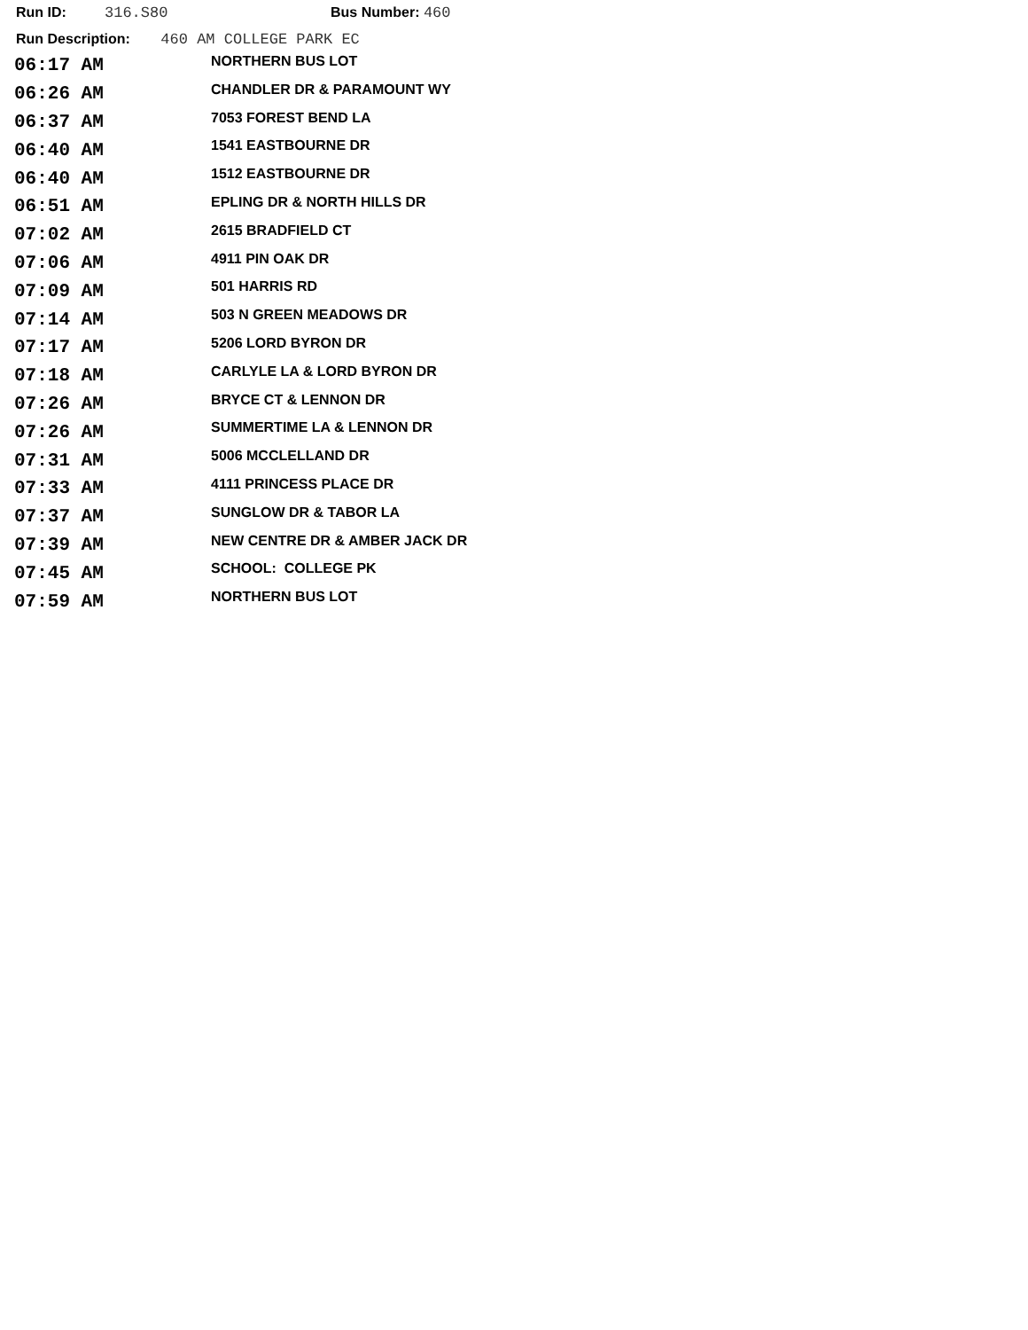Run ID: 316.S80 Bus Number: 460
Run Description: 460 AM COLLEGE PARK EC
| 06:17 AM | NORTHERN BUS LOT |
| 06:26 AM | CHANDLER DR & PARAMOUNT WY |
| 06:37 AM | 7053 FOREST BEND LA |
| 06:40 AM | 1541 EASTBOURNE DR |
| 06:40 AM | 1512 EASTBOURNE DR |
| 06:51 AM | EPLING DR & NORTH HILLS DR |
| 07:02 AM | 2615 BRADFIELD CT |
| 07:06 AM | 4911 PIN OAK DR |
| 07:09 AM | 501 HARRIS RD |
| 07:14 AM | 503 N GREEN MEADOWS DR |
| 07:17 AM | 5206 LORD BYRON DR |
| 07:18 AM | CARLYLE LA & LORD BYRON DR |
| 07:26 AM | BRYCE CT & LENNON DR |
| 07:26 AM | SUMMERTIME LA & LENNON DR |
| 07:31 AM | 5006 MCCLELLAND DR |
| 07:33 AM | 4111 PRINCESS PLACE DR |
| 07:37 AM | SUNGLOW DR & TABOR LA |
| 07:39 AM | NEW CENTRE DR & AMBER JACK DR |
| 07:45 AM | SCHOOL: COLLEGE PK |
| 07:59 AM | NORTHERN BUS LOT |